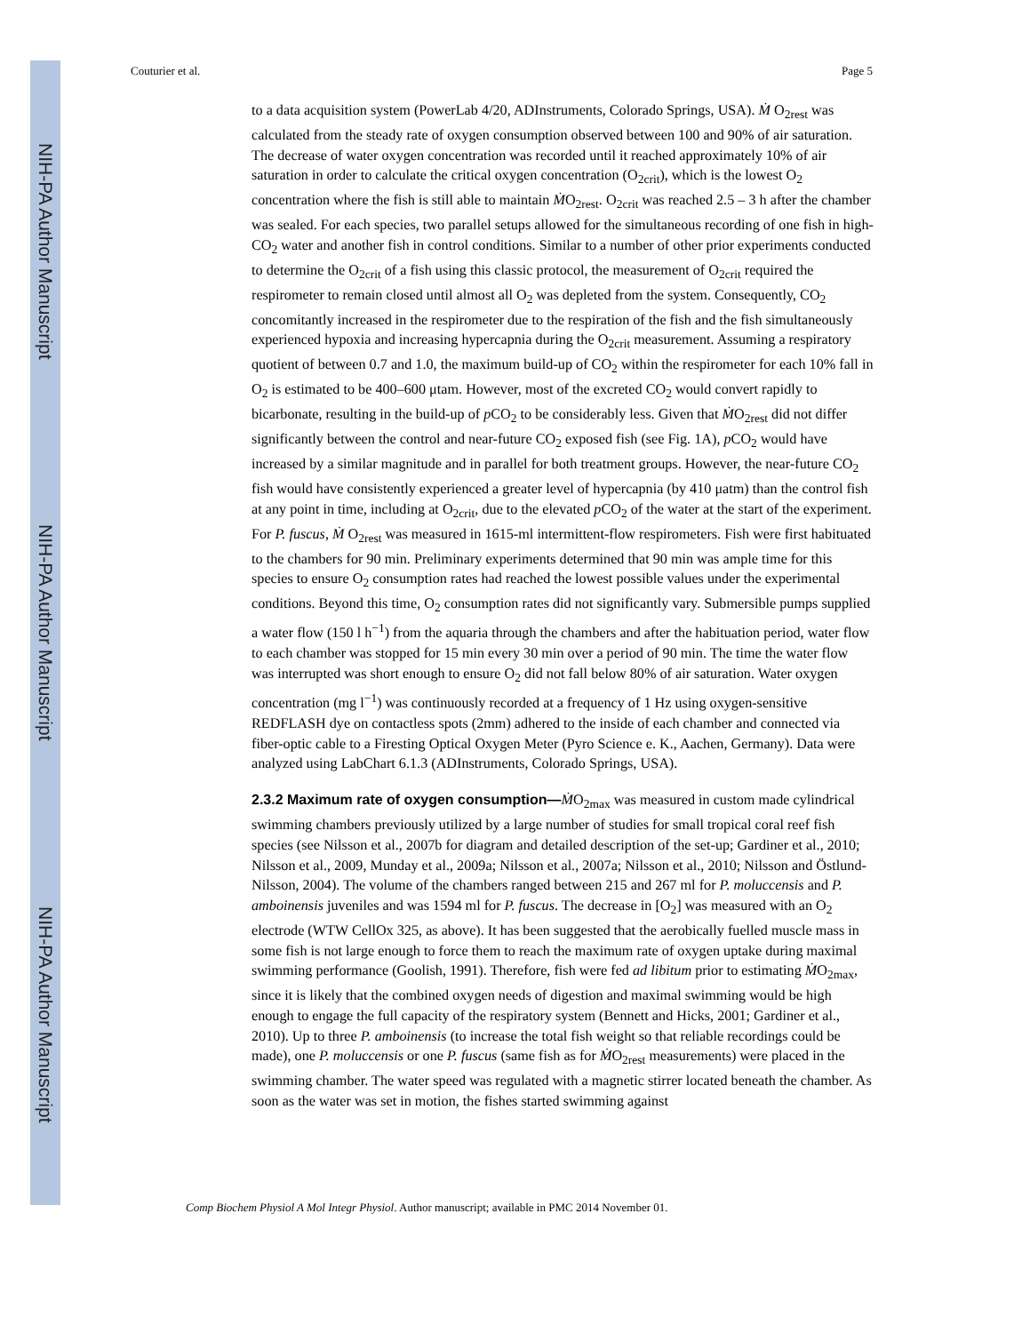NIH-PA Author Manuscript
NIH-PA Author Manuscript
NIH-PA Author Manuscript
Couturier et al. Page 5
to a data acquisition system (PowerLab 4/20, ADInstruments, Colorado Springs, USA). Ṁ O<sub>2rest</sub> was calculated from the steady rate of oxygen consumption observed between 100 and 90% of air saturation. The decrease of water oxygen concentration was recorded until it reached approximately 10% of air saturation in order to calculate the critical oxygen concentration (O<sub>2crit</sub>), which is the lowest O<sub>2</sub> concentration where the fish is still able to maintain ṀO<sub>2rest</sub>. O<sub>2crit</sub> was reached 2.5 – 3 h after the chamber was sealed. For each species, two parallel setups allowed for the simultaneous recording of one fish in high-CO<sub>2</sub> water and another fish in control conditions. Similar to a number of other prior experiments conducted to determine the O<sub>2crit</sub> of a fish using this classic protocol, the measurement of O<sub>2crit</sub> required the respirometer to remain closed until almost all O<sub>2</sub> was depleted from the system. Consequently, CO<sub>2</sub> concomitantly increased in the respirometer due to the respiration of the fish and the fish simultaneously experienced hypoxia and increasing hypercapnia during the O<sub>2crit</sub> measurement. Assuming a respiratory quotient of between 0.7 and 1.0, the maximum build-up of CO<sub>2</sub> within the respirometer for each 10% fall in O<sub>2</sub> is estimated to be 400–600 μtam. However, most of the excreted CO<sub>2</sub> would convert rapidly to bicarbonate, resulting in the build-up of p CO<sub>2</sub> to be considerably less. Given that ṀO<sub>2rest</sub> did not differ significantly between the control and near-future CO<sub>2</sub> exposed fish (see Fig. 1A), p CO<sub>2</sub> would have increased by a similar magnitude and in parallel for both treatment groups. However, the near-future CO<sub>2</sub> fish would have consistently experienced a greater level of hypercapnia (by 410 μatm) than the control fish at any point in time, including at O<sub>2crit</sub>, due to the elevated p CO<sub>2</sub> of the water at the start of the experiment. For P. fuscus, Ṁ O<sub>2rest</sub> was measured in 1615-ml intermittent-flow respirometers. Fish were first habituated to the chambers for 90 min. Preliminary experiments determined that 90 min was ample time for this species to ensure O<sub>2</sub> consumption rates had reached the lowest possible values under the experimental conditions. Beyond this time, O<sub>2</sub> consumption rates did not significantly vary. Submersible pumps supplied a water flow (150 l h<sup>−1</sup>) from the aquaria through the chambers and after the habituation period, water flow to each chamber was stopped for 15 min every 30 min over a period of 90 min. The time the water flow was interrupted was short enough to ensure O<sub>2</sub> did not fall below 80% of air saturation. Water oxygen concentration (mg l<sup>−1</sup>) was continuously recorded at a frequency of 1 Hz using oxygen-sensitive REDFLASH dye on contactless spots (2mm) adhered to the inside of each chamber and connected via fiber-optic cable to a Firesting Optical Oxygen Meter (Pyro Science e. K., Aachen, Germany). Data were analyzed using LabChart 6.1.3 (ADInstruments, Colorado Springs, USA).
2.3.2 Maximum rate of oxygen consumption—
ṀO<sub>2max</sub> was measured in custom made cylindrical swimming chambers previously utilized by a large number of studies for small tropical coral reef fish species (see Nilsson et al., 2007b for diagram and detailed description of the set-up; Gardiner et al., 2010; Nilsson et al., 2009, Munday et al., 2009a; Nilsson et al., 2007a; Nilsson et al., 2010; Nilsson and Östlund-Nilsson, 2004). The volume of the chambers ranged between 215 and 267 ml for P. moluccensis and P. amboinensis juveniles and was 1594 ml for P. fuscus. The decrease in [O<sub>2</sub>] was measured with an O<sub>2</sub> electrode (WTW CellOx 325, as above). It has been suggested that the aerobically fuelled muscle mass in some fish is not large enough to force them to reach the maximum rate of oxygen uptake during maximal swimming performance (Goolish, 1991). Therefore, fish were fed ad libitum prior to estimating ṀO<sub>2max</sub>, since it is likely that the combined oxygen needs of digestion and maximal swimming would be high enough to engage the full capacity of the respiratory system (Bennett and Hicks, 2001; Gardiner et al., 2010). Up to three P. amboinensis (to increase the total fish weight so that reliable recordings could be made), one P. moluccensis or one P. fuscus (same fish as for ṀO<sub>2rest</sub> measurements) were placed in the swimming chamber. The water speed was regulated with a magnetic stirrer located beneath the chamber. As soon as the water was set in motion, the fishes started swimming against
Comp Biochem Physiol A Mol Integr Physiol. Author manuscript; available in PMC 2014 November 01.